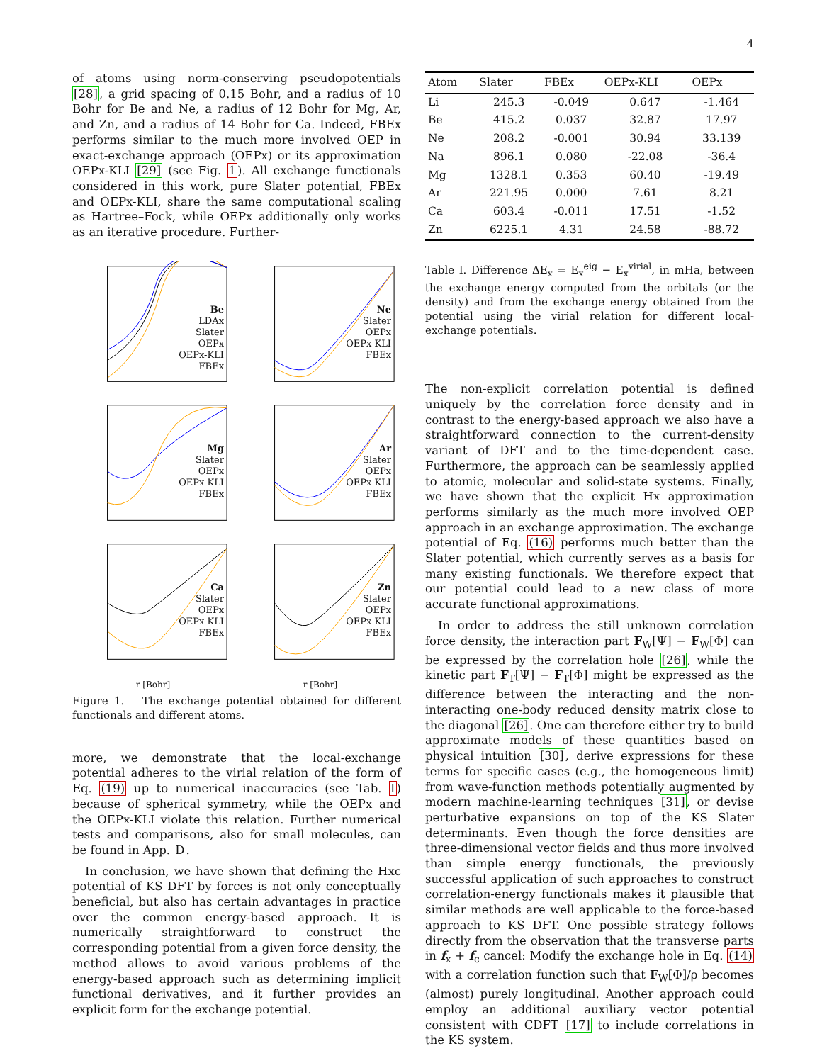4
of atoms using norm-conserving pseudopotentials [28], a grid spacing of 0.15 Bohr, and a radius of 10 Bohr for Be and Ne, a radius of 12 Bohr for Mg, Ar, and Zn, and a radius of 14 Bohr for Ca. Indeed, FBEx performs similar to the much more involved OEP in exact-exchange approach (OEPx) or its approximation OEPx-KLI [29] (see Fig. 1). All exchange functionals considered in this work, pure Slater potential, FBEx and OEPx-KLI, share the same computational scaling as Hartree–Fock, while OEPx additionally only works as an iterative procedure. Further-
Be
LDAx
Slater
OEPx
OEPx-KLI
FBEx
Ne
Slater
OEPx
OEPx-KLI
FBEx
Mg
Slater
OEPx
OEPx-KLI
FBEx
Ar
Slater
OEPx
OEPx-KLI
FBEx
Ca
Slater
OEPx
OEPx-KLI
FBEx
r [Bohr]
Zn
Slater
OEPx
OEPx-KLI
FBEx
r [Bohr]
Figure 1. The exchange potential obtained for different functionals and different atoms.
more, we demonstrate that the local-exchange potential adheres to the virial relation of the form of Eq. (19) up to numerical inaccuracies (see Tab. I) because of spherical symmetry, while the OEPx and the OEPx-KLI violate this relation. Further numerical tests and comparisons, also for small molecules, can be found in App. D.
In conclusion, we have shown that defining the Hxc potential of KS DFT by forces is not only conceptually beneficial, but also has certain advantages in practice over the common energy-based approach. It is numerically straightforward to construct the corresponding potential from a given force density, the method allows to avoid various problems of the energy-based approach such as determining implicit functional derivatives, and it further provides an explicit form for the exchange potential.
| Atom | Slater | FBEx | OEPx-KLI | OEPx |
| --- | --- | --- | --- | --- |
| Li | 245.3 | -0.049 | 0.647 | -1.464 |
| Be | 415.2 | 0.037 | 32.87 | 17.97 |
| Ne | 208.2 | -0.001 | 30.94 | 33.139 |
| Na | 896.1 | 0.080 | -22.08 | -36.4 |
| Mg | 1328.1 | 0.353 | 60.40 | -19.49 |
| Ar | 221.95 | 0.000 | 7.61 | 8.21 |
| Ca | 603.4 | -0.011 | 17.51 | -1.52 |
| Zn | 6225.1 | 4.31 | 24.58 | -88.72 |
Table I. Difference ΔE<sub>x</sub> = E<sub>x</sub><sup>eig</sup> − E<sub>x</sub><sup>virial</sup>, in mHa, between the exchange energy computed from the orbitals (or the density) and from the exchange energy obtained from the potential using the virial relation for different local-exchange potentials.
The non-explicit correlation potential is defined uniquely by the correlation force density and in contrast to the energy-based approach we also have a straightforward connection to the current-density variant of DFT and to the time-dependent case. Furthermore, the approach can be seamlessly applied to atomic, molecular and solid-state systems. Finally, we have shown that the explicit Hx approximation performs similarly as the much more involved OEP approach in an exchange approximation. The exchange potential of Eq. (16) performs much better than the Slater potential, which currently serves as a basis for many existing functionals. We therefore expect that our potential could lead to a new class of more accurate functional approximations.
In order to address the still unknown correlation force density, the interaction part F<sub>W</sub>[Ψ] − F<sub>W</sub>[Φ] can be expressed by the correlation hole [26], while the kinetic part F<sub>T</sub>[Ψ] − F<sub>T</sub>[Φ] might be expressed as the difference between the interacting and the non-interacting one-body reduced density matrix close to the diagonal [26]. One can therefore either try to build approximate models of these quantities based on physical intuition [30], derive expressions for these terms for specific cases (e.g., the homogeneous limit) from wave-function methods potentially augmented by modern machine-learning techniques [31], or devise perturbative expansions on top of the KS Slater determinants. Even though the force densities are three-dimensional vector fields and thus more involved than simple energy functionals, the previously successful application of such approaches to construct correlation-energy functionals makes it plausible that similar methods are well applicable to the force-based approach to KS DFT. One possible strategy follows directly from the observation that the transverse parts in f<sub>x</sub> + f<sub>c</sub> cancel: Modify the exchange hole in Eq. (14) with a correlation function such that F<sub>W</sub>[Φ]/ρ becomes (almost) purely longitudinal. Another approach could employ an additional auxiliary vector potential consistent with CDFT [17] to include correlations in the KS system.